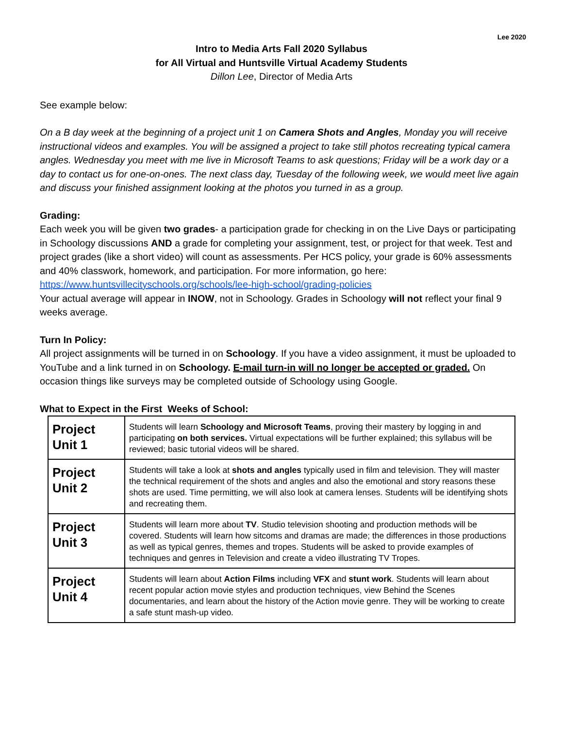Lee 2020
Intro to Media Arts Fall 2020 Syllabus
for All Virtual and Huntsville Virtual Academy Students
Dillon Lee, Director of Media Arts
See example below:
On a B day week at the beginning of a project unit 1 on Camera Shots and Angles, Monday you will receive instructional videos and examples. You will be assigned a project to take still photos recreating typical camera angles. Wednesday you meet with me live in Microsoft Teams to ask questions; Friday will be a work day or a day to contact us for one-on-ones. The next class day, Tuesday of the following week, we would meet live again and discuss your finished assignment looking at the photos you turned in as a group.
Grading:
Each week you will be given two grades- a participation grade for checking in on the Live Days or participating in Schoology discussions AND a grade for completing your assignment, test, or project for that week. Test and project grades (like a short video) will count as assessments. Per HCS policy, your grade is 60% assessments and 40% classwork, homework, and participation. For more information, go here: https://www.huntsvillecityschools.org/schools/lee-high-school/grading-policies
Your actual average will appear in INOW, not in Schoology. Grades in Schoology will not reflect your final 9 weeks average.
Turn In Policy:
All project assignments will be turned in on Schoology. If you have a video assignment, it must be uploaded to YouTube and a link turned in on Schoology. E-mail turn-in will no longer be accepted or graded. On occasion things like surveys may be completed outside of Schoology using Google.
What to Expect in the First Weeks of School:
| Project Unit 1 | Students will learn Schoology and Microsoft Teams , proving their mastery by logging in and participating on both services. Virtual expectations will be further explained; this syllabus will be reviewed; basic tutorial videos will be shared. |
| Project Unit 2 | Students will take a look at shots and angles typically used in film and television. They will master the technical requirement of the shots and angles and also the emotional and story reasons these shots are used. Time permitting, we will also look at camera lenses. Students will be identifying shots and recreating them. |
| Project Unit 3 | Students will learn more about TV . Studio television shooting and production methods will be covered. Students will learn how sitcoms and dramas are made; the differences in those productions as well as typical genres, themes and tropes. Students will be asked to provide examples of techniques and genres in Television and create a video illustrating TV Tropes. |
| Project Unit 4 | Students will learn about Action Films including VFX and stunt work . Students will learn about recent popular action movie styles and production techniques, view Behind the Scenes documentaries, and learn about the history of the Action movie genre. They will be working to create a safe stunt mash-up video. |